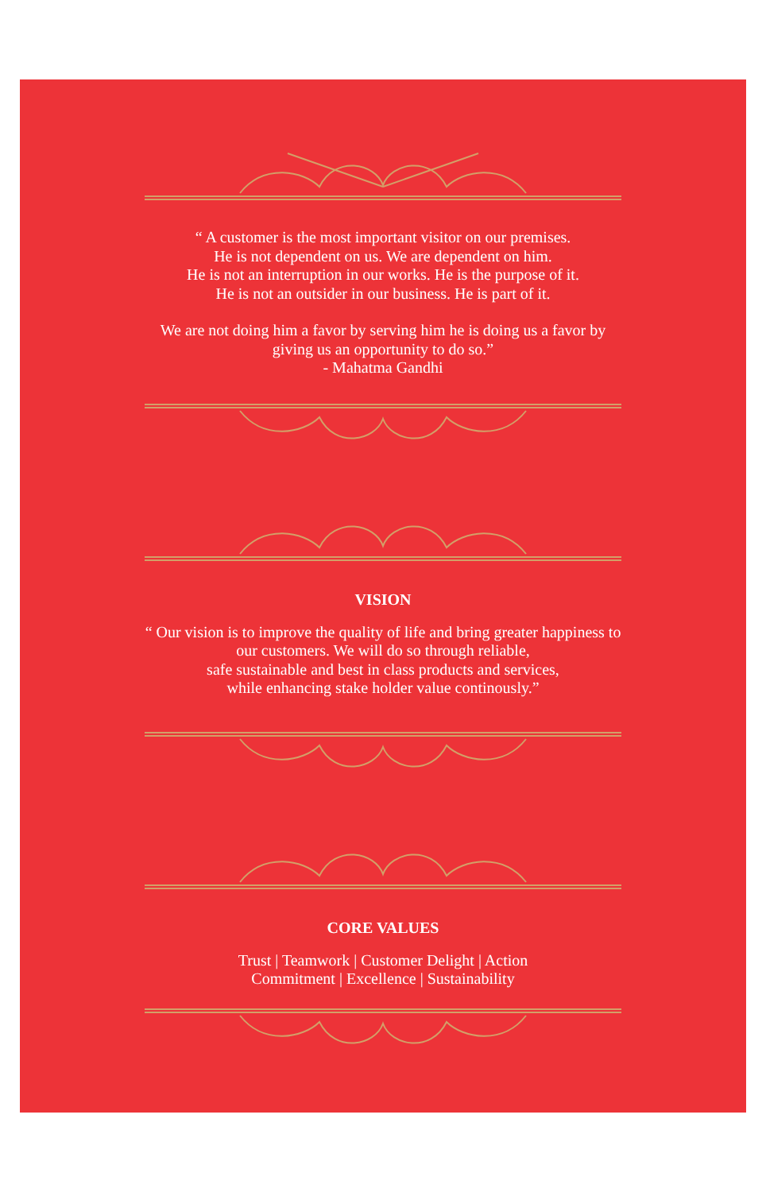“ A customer is the most important visitor on our premises.
He is not dependent on us. We are dependent on him.
He is not an interruption in our works. He is the purpose of it.
He is not an outsider in our business. He is part of it.
We are not doing him a favor by serving him he is doing us a favor by giving us an opportunity to do so.”
- Mahatma Gandhi
VISION
“ Our vision is to improve the quality of life and bring greater happiness to our customers. We will do so through reliable,
safe sustainable and best in class products and services,
while enhancing stake holder value continously.”
CORE VALUES
Trust | Teamwork | Customer Delight | Action
Commitment | Excellence | Sustainability